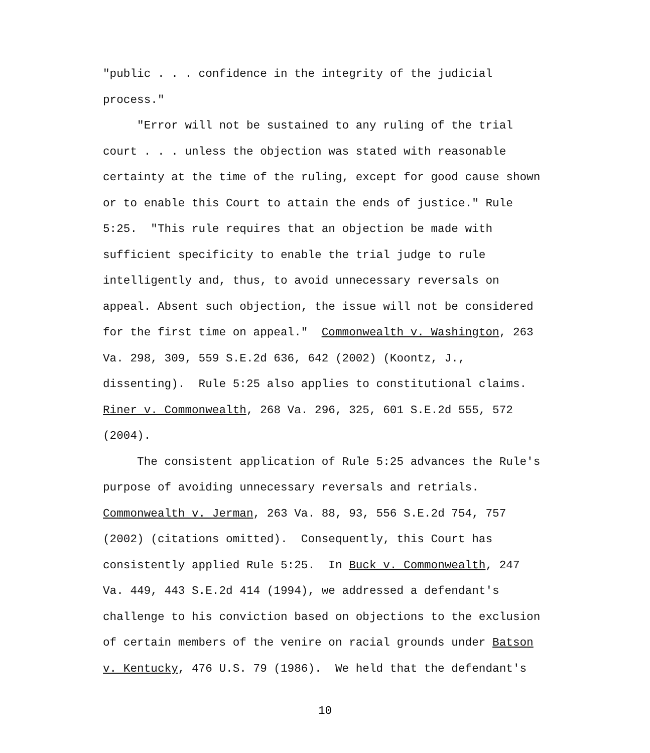"public . . . confidence in the integrity of the judicial
process."
"Error will not be sustained to any ruling of the trial
court . . . unless the objection was stated with reasonable
certainty at the time of the ruling, except for good cause shown
or to enable this Court to attain the ends of justice." Rule
5:25. "This rule requires that an objection be made with
sufficient specificity to enable the trial judge to rule
intelligently and, thus, to avoid unnecessary reversals on
appeal. Absent such objection, the issue will not be considered
for the first time on appeal." Commonwealth v. Washington, 263
Va. 298, 309, 559 S.E.2d 636, 642 (2002) (Koontz, J.,
dissenting). Rule 5:25 also applies to constitutional claims.
Riner v. Commonwealth, 268 Va. 296, 325, 601 S.E.2d 555, 572
(2004).
The consistent application of Rule 5:25 advances the Rule's
purpose of avoiding unnecessary reversals and retrials.
Commonwealth v. Jerman, 263 Va. 88, 93, 556 S.E.2d 754, 757
(2002) (citations omitted). Consequently, this Court has
consistently applied Rule 5:25. In Buck v. Commonwealth, 247
Va. 449, 443 S.E.2d 414 (1994), we addressed a defendant's
challenge to his conviction based on objections to the exclusion
of certain members of the venire on racial grounds under Batson
v. Kentucky, 476 U.S. 79 (1986). We held that the defendant's
10